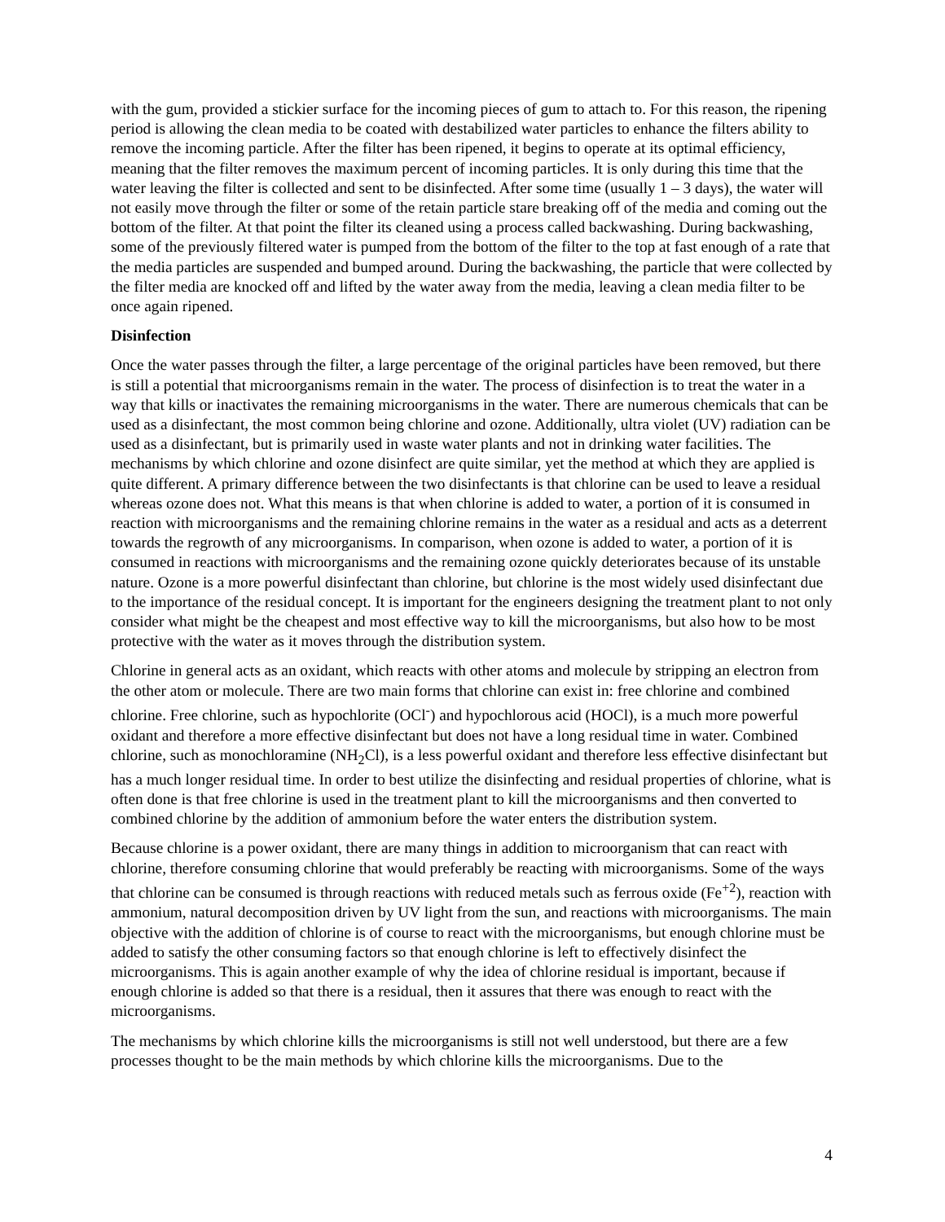with the gum, provided a stickier surface for the incoming pieces of gum to attach to. For this reason, the ripening period is allowing the clean media to be coated with destabilized water particles to enhance the filters ability to remove the incoming particle. After the filter has been ripened, it begins to operate at its optimal efficiency, meaning that the filter removes the maximum percent of incoming particles. It is only during this time that the water leaving the filter is collected and sent to be disinfected. After some time (usually 1 – 3 days), the water will not easily move through the filter or some of the retain particle stare breaking off of the media and coming out the bottom of the filter. At that point the filter its cleaned using a process called backwashing. During backwashing, some of the previously filtered water is pumped from the bottom of the filter to the top at fast enough of a rate that the media particles are suspended and bumped around. During the backwashing, the particle that were collected by the filter media are knocked off and lifted by the water away from the media, leaving a clean media filter to be once again ripened.
Disinfection
Once the water passes through the filter, a large percentage of the original particles have been removed, but there is still a potential that microorganisms remain in the water. The process of disinfection is to treat the water in a way that kills or inactivates the remaining microorganisms in the water. There are numerous chemicals that can be used as a disinfectant, the most common being chlorine and ozone. Additionally, ultra violet (UV) radiation can be used as a disinfectant, but is primarily used in waste water plants and not in drinking water facilities. The mechanisms by which chlorine and ozone disinfect are quite similar, yet the method at which they are applied is quite different. A primary difference between the two disinfectants is that chlorine can be used to leave a residual whereas ozone does not. What this means is that when chlorine is added to water, a portion of it is consumed in reaction with microorganisms and the remaining chlorine remains in the water as a residual and acts as a deterrent towards the regrowth of any microorganisms. In comparison, when ozone is added to water, a portion of it is consumed in reactions with microorganisms and the remaining ozone quickly deteriorates because of its unstable nature. Ozone is a more powerful disinfectant than chlorine, but chlorine is the most widely used disinfectant due to the importance of the residual concept. It is important for the engineers designing the treatment plant to not only consider what might be the cheapest and most effective way to kill the microorganisms, but also how to be most protective with the water as it moves through the distribution system.
Chlorine in general acts as an oxidant, which reacts with other atoms and molecule by stripping an electron from the other atom or molecule. There are two main forms that chlorine can exist in: free chlorine and combined chlorine. Free chlorine, such as hypochlorite (OCl<sup>-</sup>) and hypochlorous acid (HOCl), is a much more powerful oxidant and therefore a more effective disinfectant but does not have a long residual time in water. Combined chlorine, such as monochloramine (NH<sub>2</sub>Cl), is a less powerful oxidant and therefore less effective disinfectant but has a much longer residual time. In order to best utilize the disinfecting and residual properties of chlorine, what is often done is that free chlorine is used in the treatment plant to kill the microorganisms and then converted to combined chlorine by the addition of ammonium before the water enters the distribution system.
Because chlorine is a power oxidant, there are many things in addition to microorganism that can react with chlorine, therefore consuming chlorine that would preferably be reacting with microorganisms. Some of the ways that chlorine can be consumed is through reactions with reduced metals such as ferrous oxide (Fe<sup>+2</sup>), reaction with ammonium, natural decomposition driven by UV light from the sun, and reactions with microorganisms. The main objective with the addition of chlorine is of course to react with the microorganisms, but enough chlorine must be added to satisfy the other consuming factors so that enough chlorine is left to effectively disinfect the microorganisms. This is again another example of why the idea of chlorine residual is important, because if enough chlorine is added so that there is a residual, then it assures that there was enough to react with the microorganisms.
The mechanisms by which chlorine kills the microorganisms is still not well understood, but there are a few processes thought to be the main methods by which chlorine kills the microorganisms. Due to the
4